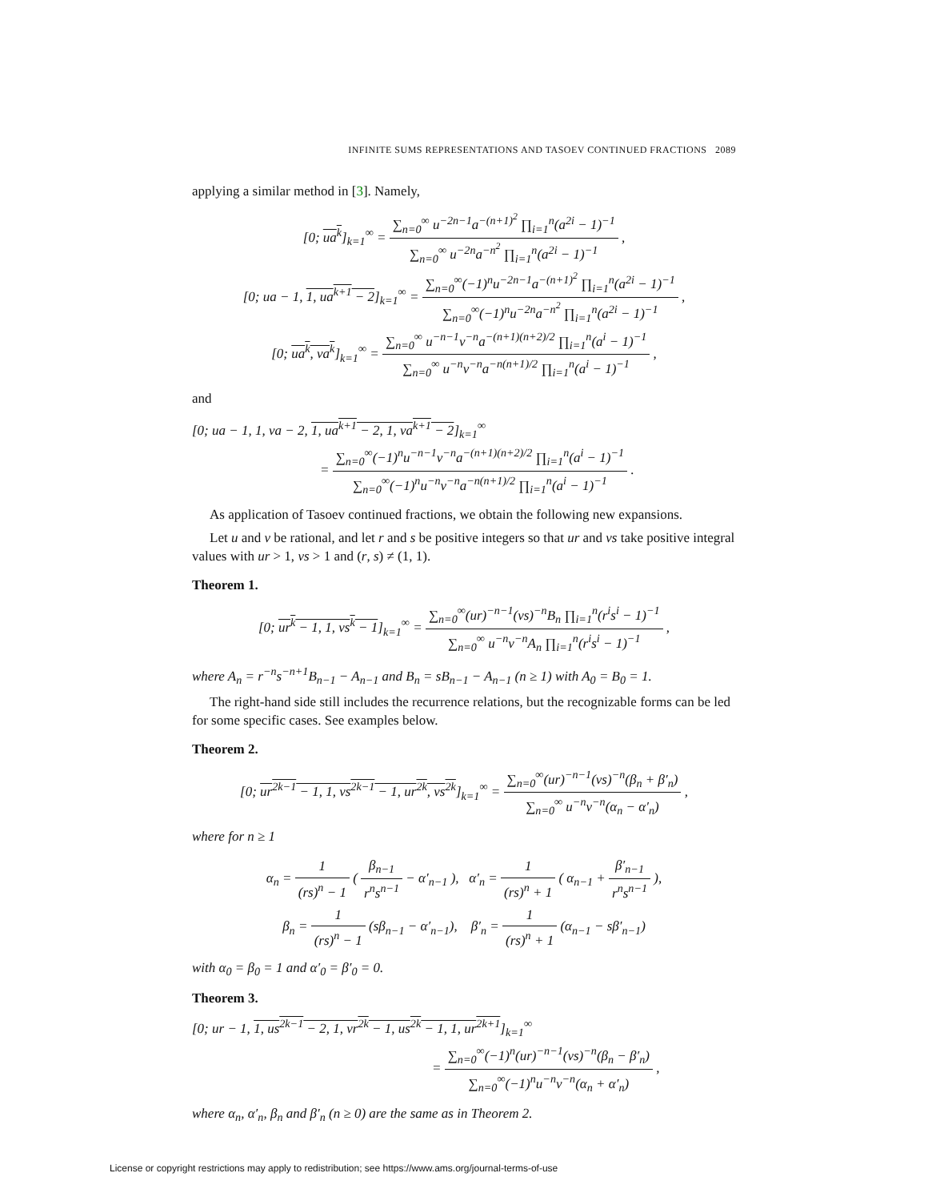INFINITE SUMS REPRESENTATIONS AND TASOEV CONTINUED FRACTIONS 2089
applying a similar method in [3]. Namely,
[0; ua<sup>k</sup>]<sub>k=1</sub><sup>∞</sup> = ∑<sub>n=0</sub><sup>∞</sup> u<sup>−2n−1</sup>a<sup>−(n+1)<sup>2</sup></sup> ∏<sub>i=1</sub><sup>n</sup>(a<sup>2i</sup> − 1)<sup>−1</sup> ∑<sub>n=0</sub><sup>∞</sup> u<sup>−2n</sup>a<sup>−n<sup>2</sup></sup> ∏<sub>i=1</sub><sup>n</sup>(a<sup>2i</sup> − 1)<sup>−1</sup> ,
[0; ua − 1, 1, ua<sup>k+1</sup> − 2]<sub>k=1</sub><sup>∞</sup> = ∑<sub>n=0</sub><sup>∞</sup>(−1)<sup>n</sup>u<sup>−2n−1</sup>a<sup>−(n+1)<sup>2</sup></sup> ∏<sub>i=1</sub><sup>n</sup>(a<sup>2i</sup> − 1)<sup>−1</sup> ∑<sub>n=0</sub><sup>∞</sup>(−1)<sup>n</sup>u<sup>−2n</sup>a<sup>−n<sup>2</sup></sup> ∏<sub>i=1</sub><sup>n</sup>(a<sup>2i</sup> − 1)<sup>−1</sup> ,
[0; ua<sup>k</sup>, va<sup>k</sup>]<sub>k=1</sub><sup>∞</sup> = ∑<sub>n=0</sub><sup>∞</sup> u<sup>−n−1</sup>v<sup>−n</sup>a<sup>−(n+1)(n+2)/2</sup> ∏<sub>i=1</sub><sup>n</sup>(a<sup>i</sup> − 1)<sup>−1</sup> ∑<sub>n=0</sub><sup>∞</sup> u<sup>−n</sup>v<sup>−n</sup>a<sup>−n(n+1)/2</sup> ∏<sub>i=1</sub><sup>n</sup>(a<sup>i</sup> − 1)<sup>−1</sup> ,
and
[0; ua − 1, 1, va − 2, 1, ua<sup>k+1</sup> − 2, 1, va<sup>k+1</sup> − 2]<sub>k=1</sub><sup>∞</sup>
= ∑<sub>n=0</sub><sup>∞</sup>(−1)<sup>n</sup>u<sup>−n−1</sup>v<sup>−n</sup>a<sup>−(n+1)(n+2)/2</sup> ∏<sub>i=1</sub><sup>n</sup>(a<sup>i</sup> − 1)<sup>−1</sup> ∑<sub>n=0</sub><sup>∞</sup>(−1)<sup>n</sup>u<sup>−n</sup>v<sup>−n</sup>a<sup>−n(n+1)/2</sup> ∏<sub>i=1</sub><sup>n</sup>(a<sup>i</sup> − 1)<sup>−1</sup> .
As application of Tasoev continued fractions, we obtain the following new expansions.
Let u and v be rational, and let r and s be positive integers so that ur and vs take positive integral values with ur > 1, vs > 1 and (r, s) ≠ (1, 1).
Theorem 1.
[0; ur<sup>k</sup> − 1, 1, vs<sup>k</sup> − 1]<sub>k=1</sub><sup>∞</sup> = ∑<sub>n=0</sub><sup>∞</sup>(ur)<sup>−n−1</sup>(vs)<sup>−n</sup>B<sub>n</sub> ∏<sub>i=1</sub><sup>n</sup>(r<sup>i</sup>s<sup>i</sup> − 1)<sup>−1</sup> ∑<sub>n=0</sub><sup>∞</sup> u<sup>−n</sup>v<sup>−n</sup>A<sub>n</sub> ∏<sub>i=1</sub><sup>n</sup>(r<sup>i</sup>s<sup>i</sup> − 1)<sup>−1</sup> ,
where A<sub>n</sub> = r<sup>−n</sup>s<sup>−n+1</sup>B<sub>n−1</sub> − A<sub>n−1</sub> and B<sub>n</sub> = sB<sub>n−1</sub> − A<sub>n−1</sub> (n ≥ 1) with A<sub>0</sub> = B<sub>0</sub> = 1.
The right-hand side still includes the recurrence relations, but the recognizable forms can be led for some specific cases. See examples below.
Theorem 2.
[0; ur<sup>2k−1</sup> − 1, 1, vs<sup>2k−1</sup> − 1, ur<sup>2k</sup>, vs<sup>2k</sup>]<sub>k=1</sub><sup>∞</sup> = ∑<sub>n=0</sub><sup>∞</sup>(ur)<sup>−n−1</sup>(vs)<sup>−n</sup>(β<sub>n</sub> + β′<sub>n</sub>) ∑<sub>n=0</sub><sup>∞</sup> u<sup>−n</sup>v<sup>−n</sup>(α<sub>n</sub> − α′<sub>n</sub>) ,
where for n ≥ 1
α<sub>n</sub> = 1 (rs)<sup>n</sup> − 1 ( β<sub>n−1</sub> r<sup>n</sup>s<sup>n−1</sup> − α′<sub>n−1</sub> ), α′<sub>n</sub> = 1 (rs)<sup>n</sup> + 1 ( α<sub>n−1</sub> + β′<sub>n−1</sub> r<sup>n</sup>s<sup>n−1</sup> ),
β<sub>n</sub> = 1 (rs)<sup>n</sup> − 1 (sβ<sub>n−1</sub> − α′<sub>n−1</sub>), β′<sub>n</sub> = 1 (rs)<sup>n</sup> + 1 (α<sub>n−1</sub> − sβ′<sub>n−1</sub>)
with α<sub>0</sub> = β<sub>0</sub> = 1 and α′<sub>0</sub> = β′<sub>0</sub> = 0.
Theorem 3.
[0; ur − 1, 1, us<sup>2k−1</sup> − 2, 1, vr<sup>2k</sup> − 1, us<sup>2k</sup> − 1, 1, ur<sup>2k+1</sup>]<sub>k=1</sub><sup>∞</sup>
= ∑<sub>n=0</sub><sup>∞</sup>(−1)<sup>n</sup>(ur)<sup>−n−1</sup>(vs)<sup>−n</sup>(β<sub>n</sub> − β′<sub>n</sub>) ∑<sub>n=0</sub><sup>∞</sup>(−1)<sup>n</sup>u<sup>−n</sup>v<sup>−n</sup>(α<sub>n</sub> + α′<sub>n</sub>) ,
where α<sub>n</sub>, α′<sub>n</sub>, β<sub>n</sub> and β′<sub>n</sub> (n ≥ 0) are the same as in Theorem 2.
License or copyright restrictions may apply to redistribution; see https://www.ams.org/journal-terms-of-use